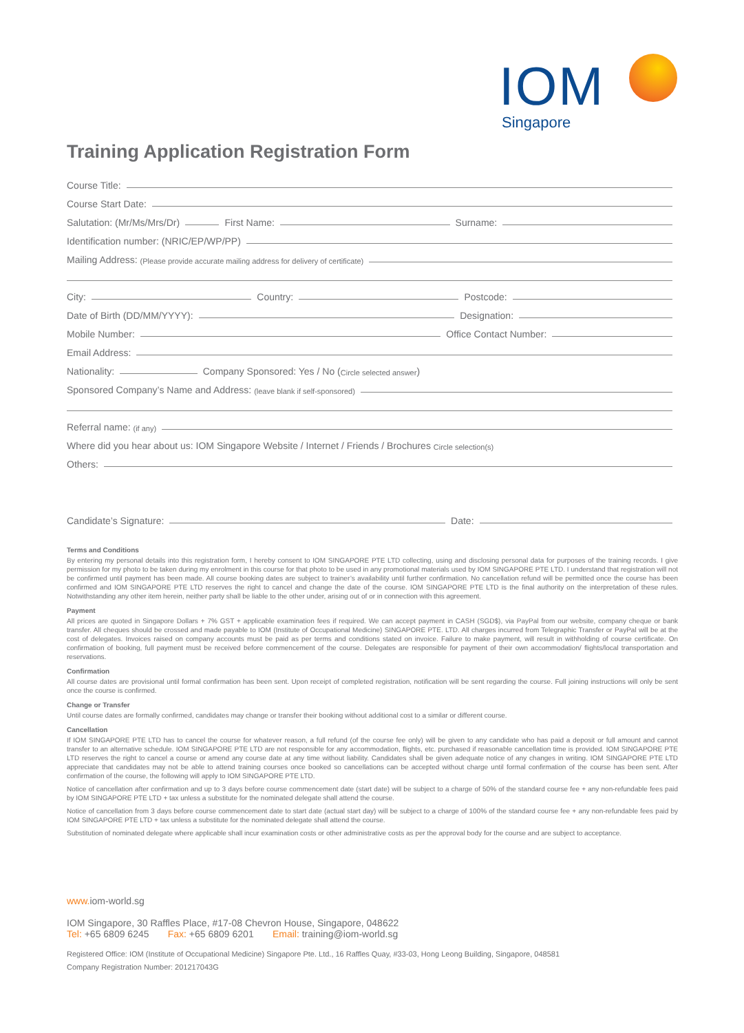IOM
Singapore
Training Application Registration Form
Course Title:
Course Start Date:
Salutation: (Mr/Ms/Mrs/Dr) First Name: Surname:
Identification number: (NRIC/EP/WP/PP)
Mailing Address: (Please provide accurate mailing address for delivery of certificate)
City: Country: Postcode:
Date of Birth (DD/MM/YYYY): Designation:
Mobile Number: Office Contact Number:
Email Address:
Nationality: Company Sponsored: Yes / No (Circle selected answer)
Sponsored Company’s Name and Address: (leave blank if self-sponsored)
Referral name: (if any)
Where did you hear about us: IOM Singapore Website / Internet / Friends / Brochures Circle selection(s)
Others:
Candidate’s Signature: Date:
Terms and Conditions
By entering my personal details into this registration form, I hereby consent to IOM SINGAPORE PTE LTD collecting, using and disclosing personal data for purposes of the training records. I give permission for my photo to be taken during my enrolment in this course for that photo to be used in any promotional materials used by IOM SINGAPORE PTE LTD. I understand that registration will not be confirmed until payment has been made. All course booking dates are subject to trainer’s availability until further confirmation. No cancellation refund will be permitted once the course has been confirmed and IOM SINGAPORE PTE LTD reserves the right to cancel and change the date of the course. IOM SINGAPORE PTE LTD is the final authority on the interpretation of these rules. Notwithstanding any other item herein, neither party shall be liable to the other under, arising out of or in connection with this agreement.
Payment
All prices are quoted in Singapore Dollars + 7% GST + applicable examination fees if required. We can accept payment in CASH (SGD$), via PayPal from our website, company cheque or bank transfer. All cheques should be crossed and made payable to IOM (Institute of Occupational Medicine) SINGAPORE PTE. LTD. All charges incurred from Telegraphic Transfer or PayPal will be at the cost of delegates. Invoices raised on company accounts must be paid as per terms and conditions stated on invoice. Failure to make payment, will result in withholding of course certificate. On confirmation of booking, full payment must be received before commencement of the course. Delegates are responsible for payment of their own accommodation/ flights/local transportation and reservations.
Confirmation
All course dates are provisional until formal confirmation has been sent. Upon receipt of completed registration, notification will be sent regarding the course. Full joining instructions will only be sent once the course is confirmed.
Change or Transfer
Until course dates are formally confirmed, candidates may change or transfer their booking without additional cost to a similar or different course.
Cancellation
If IOM SINGAPORE PTE LTD has to cancel the course for whatever reason, a full refund (of the course fee only) will be given to any candidate who has paid a deposit or full amount and cannot transfer to an alternative schedule. IOM SINGAPORE PTE LTD are not responsible for any accommodation, flights, etc. purchased if reasonable cancellation time is provided. IOM SINGAPORE PTE LTD reserves the right to cancel a course or amend any course date at any time without liability. Candidates shall be given adequate notice of any changes in writing. IOM SINGAPORE PTE LTD appreciate that candidates may not be able to attend training courses once booked so cancellations can be accepted without charge until formal confirmation of the course has been sent. After confirmation of the course, the following will apply to IOM SINGAPORE PTE LTD.
Notice of cancellation after confirmation and up to 3 days before course commencement date (start date) will be subject to a charge of 50% of the standard course fee + any non-refundable fees paid by IOM SINGAPORE PTE LTD + tax unless a substitute for the nominated delegate shall attend the course.
Notice of cancellation from 3 days before course commencement date to start date (actual start day) will be subject to a charge of 100% of the standard course fee + any non-refundable fees paid by IOM SINGAPORE PTE LTD + tax unless a substitute for the nominated delegate shall attend the course.
Substitution of nominated delegate where applicable shall incur examination costs or other administrative costs as per the approval body for the course and are subject to acceptance.
www. iom-world.sg
IOM Singapore, 30 Raffles Place, #17-08 Chevron House, Singapore, 048622
Tel: +65 6809 6245 Fax: +65 6809 6201 Email: training@iom-world.sg
Registered Office: IOM (Institute of Occupational Medicine) Singapore Pte. Ltd., 16 Raffles Quay, #33-03, Hong Leong Building, Singapore, 048581
Company Registration Number: 201217043G